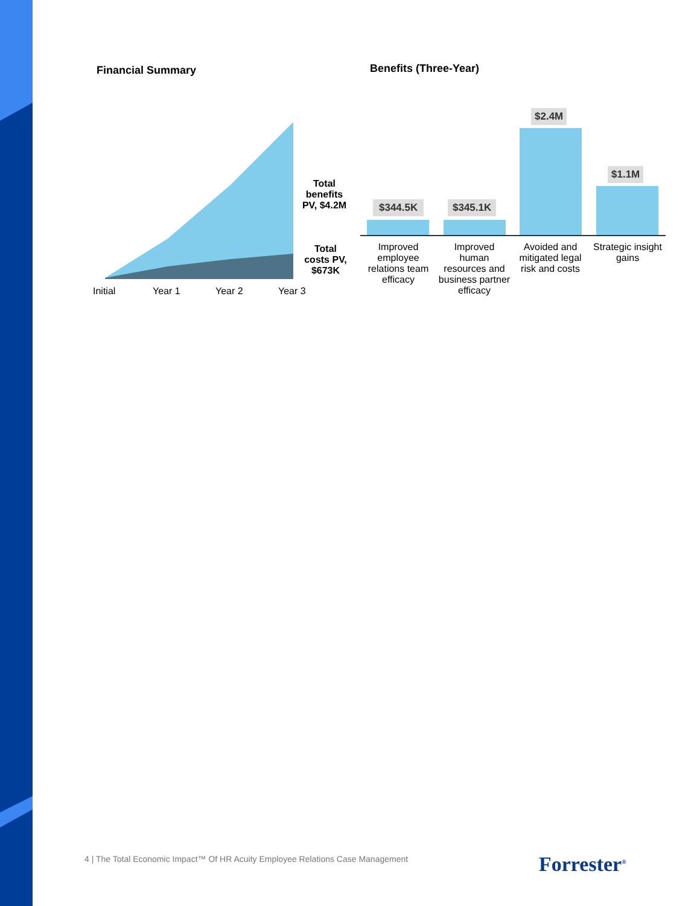Financial Summary
Total benefits PV, $4.2M
Total costs PV, $673K
Initial Year 1 Year 2 Year 3
Benefits (Three-Year)
$344.5K $345.1K
$2.4M
$1.1M
Improved employee relations team efficacy
Improved human resources and business partner efficacy
Avoided and mitigated legal risk and costs
Strategic insight gains
4 | The Total Economic Impact™ Of HR Acuity Employee Relations Case Management
Forrester<sup>®</sup>